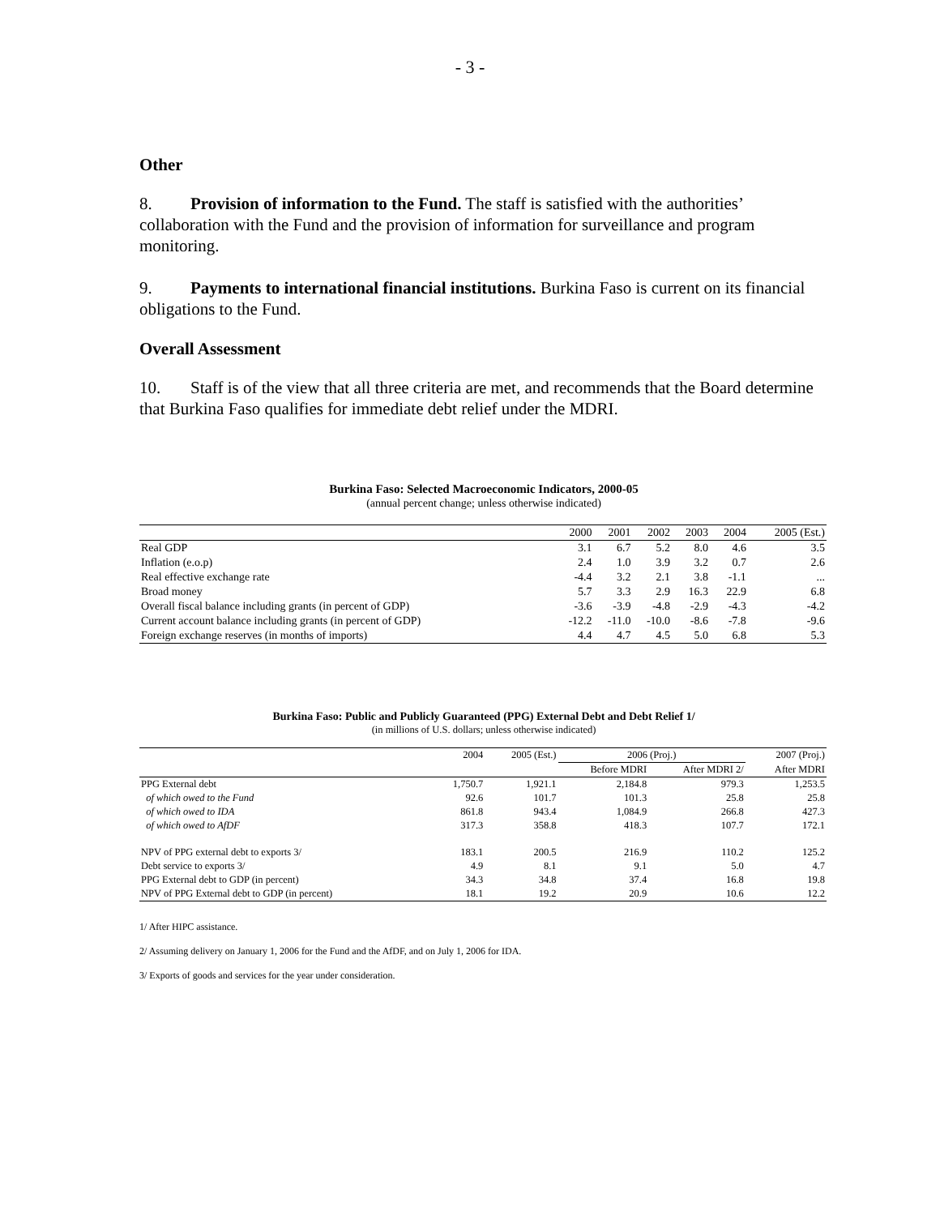- 3 -
Other
8. Provision of information to the Fund. The staff is satisfied with the authorities’ collaboration with the Fund and the provision of information for surveillance and program monitoring.
9. Payments to international financial institutions. Burkina Faso is current on its financial obligations to the Fund.
Overall Assessment
10. Staff is of the view that all three criteria are met, and recommends that the Board determine that Burkina Faso qualifies for immediate debt relief under the MDRI.
Burkina Faso: Selected Macroeconomic Indicators, 2000-05
(annual percent change; unless otherwise indicated)
| | 2000 | 2001 | 2002 | 2003 | 2004 | 2005 (Est.) |
| --- | --- | --- | --- | --- | --- | --- |
| Real GDP | 3.1 | 6.7 | 5.2 | 8.0 | 4.6 | 3.5 |
| Inflation (e.o.p) | 2.4 | 1.0 | 3.9 | 3.2 | 0.7 | 2.6 |
| Real effective exchange rate | -4.4 | 3.2 | 2.1 | 3.8 | -1.1 | ... |
| Broad money | 5.7 | 3.3 | 2.9 | 16.3 | 22.9 | 6.8 |
| Overall fiscal balance including grants (in percent of GDP) | -3.6 | -3.9 | -4.8 | -2.9 | -4.3 | -4.2 |
| Current account balance including grants (in percent of GDP) | -12.2 | -11.0 | -10.0 | -8.6 | -7.8 | -9.6 |
| Foreign exchange reserves (in months of imports) | 4.4 | 4.7 | 4.5 | 5.0 | 6.8 | 5.3 |
Burkina Faso: Public and Publicly Guaranteed (PPG) External Debt and Debt Relief 1/
(in millions of U.S. dollars; unless otherwise indicated)
| | 2004 | 2005 (Est.) | 2006 (Proj.) | | 2007 (Proj.) |
| --- | --- | --- | --- | --- | --- |
| | | | Before MDRI | After MDRI 2/ | After MDRI |
| PPG External debt | 1,750.7 | 1,921.1 | 2,184.8 | 979.3 | 1,253.5 |
| of which owed to the Fund | 92.6 | 101.7 | 101.3 | 25.8 | 25.8 |
| of which owed to IDA | 861.8 | 943.4 | 1,084.9 | 266.8 | 427.3 |
| of which owed to AfDF | 317.3 | 358.8 | 418.3 | 107.7 | 172.1 |
| NPV of PPG external debt to exports 3/ | 183.1 | 200.5 | 216.9 | 110.2 | 125.2 |
| Debt service to exports 3/ | 4.9 | 8.1 | 9.1 | 5.0 | 4.7 |
| PPG External debt to GDP (in percent) | 34.3 | 34.8 | 37.4 | 16.8 | 19.8 |
| NPV of PPG External debt to GDP (in percent) | 18.1 | 19.2 | 20.9 | 10.6 | 12.2 |
1/ After HIPC assistance.
2/ Assuming delivery on January 1, 2006 for the Fund and the AfDF, and on July 1, 2006 for IDA.
3/ Exports of goods and services for the year under consideration.